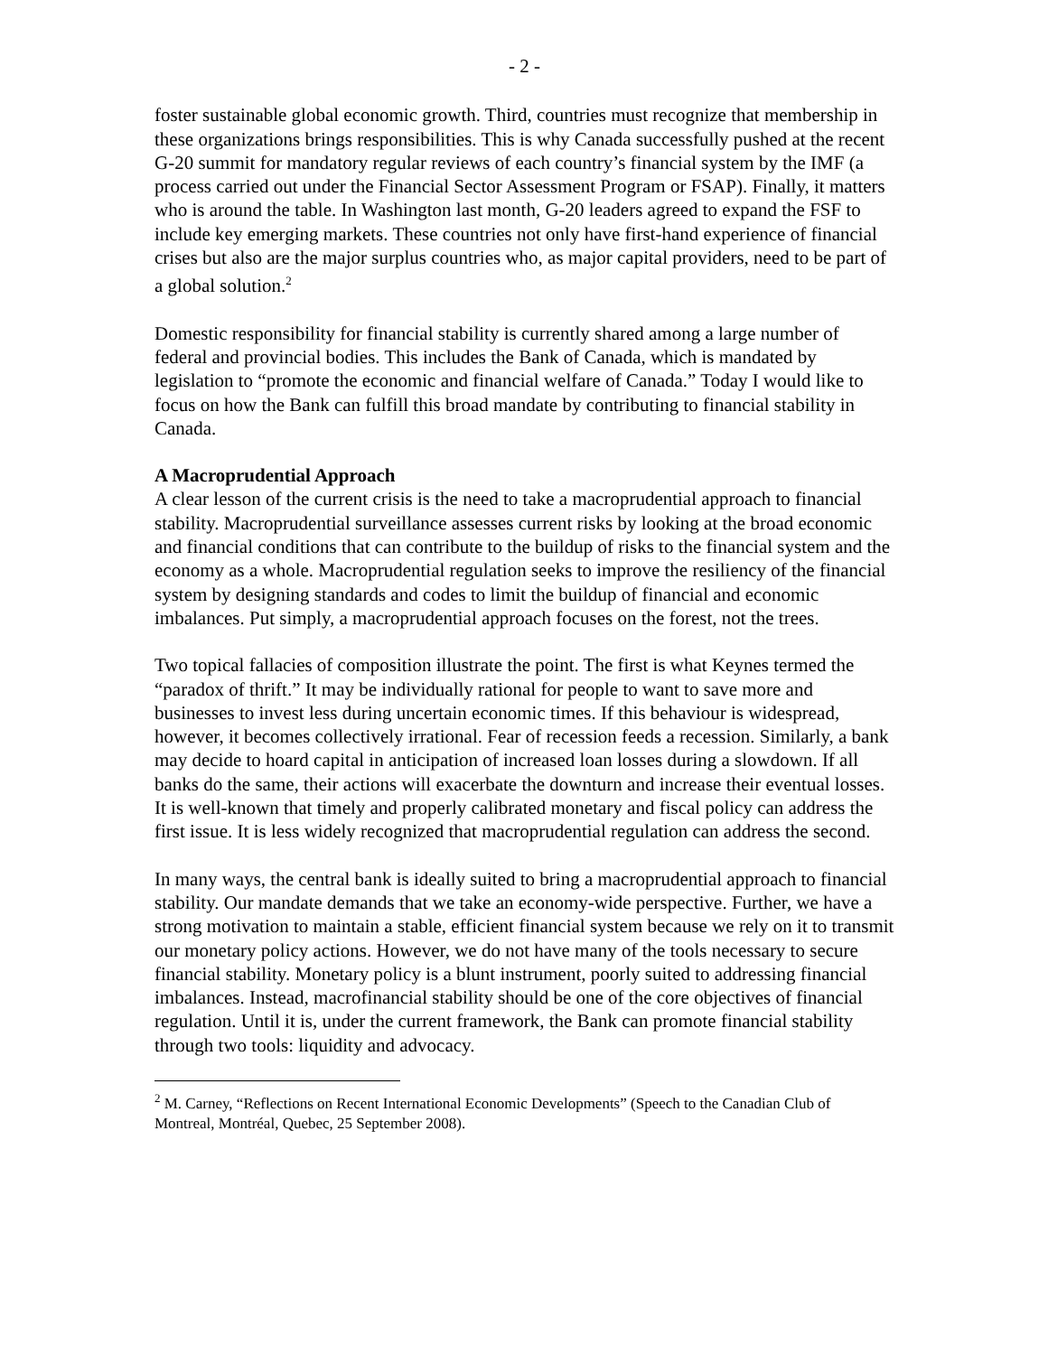- 2 -
foster sustainable global economic growth. Third, countries must recognize that membership in these organizations brings responsibilities. This is why Canada successfully pushed at the recent G-20 summit for mandatory regular reviews of each country’s financial system by the IMF (a process carried out under the Financial Sector Assessment Program or FSAP). Finally, it matters who is around the table. In Washington last month, G-20 leaders agreed to expand the FSF to include key emerging markets. These countries not only have first-hand experience of financial crises but also are the major surplus countries who, as major capital providers, need to be part of a global solution.<sup>2</sup>
Domestic responsibility for financial stability is currently shared among a large number of federal and provincial bodies. This includes the Bank of Canada, which is mandated by legislation to “promote the economic and financial welfare of Canada.” Today I would like to focus on how the Bank can fulfill this broad mandate by contributing to financial stability in Canada.
A Macroprudential Approach
A clear lesson of the current crisis is the need to take a macroprudential approach to financial stability. Macroprudential surveillance assesses current risks by looking at the broad economic and financial conditions that can contribute to the buildup of risks to the financial system and the economy as a whole. Macroprudential regulation seeks to improve the resiliency of the financial system by designing standards and codes to limit the buildup of financial and economic imbalances. Put simply, a macroprudential approach focuses on the forest, not the trees.
Two topical fallacies of composition illustrate the point. The first is what Keynes termed the “paradox of thrift.” It may be individually rational for people to want to save more and businesses to invest less during uncertain economic times. If this behaviour is widespread, however, it becomes collectively irrational. Fear of recession feeds a recession. Similarly, a bank may decide to hoard capital in anticipation of increased loan losses during a slowdown. If all banks do the same, their actions will exacerbate the downturn and increase their eventual losses. It is well-known that timely and properly calibrated monetary and fiscal policy can address the first issue. It is less widely recognized that macroprudential regulation can address the second.
In many ways, the central bank is ideally suited to bring a macroprudential approach to financial stability. Our mandate demands that we take an economy-wide perspective. Further, we have a strong motivation to maintain a stable, efficient financial system because we rely on it to transmit our monetary policy actions. However, we do not have many of the tools necessary to secure financial stability. Monetary policy is a blunt instrument, poorly suited to addressing financial imbalances. Instead, macrofinancial stability should be one of the core objectives of financial regulation. Until it is, under the current framework, the Bank can promote financial stability through two tools: liquidity and advocacy.
<sup>2</sup> M. Carney, “Reflections on Recent International Economic Developments” (Speech to the Canadian Club of Montreal, Montréal, Quebec, 25 September 2008).